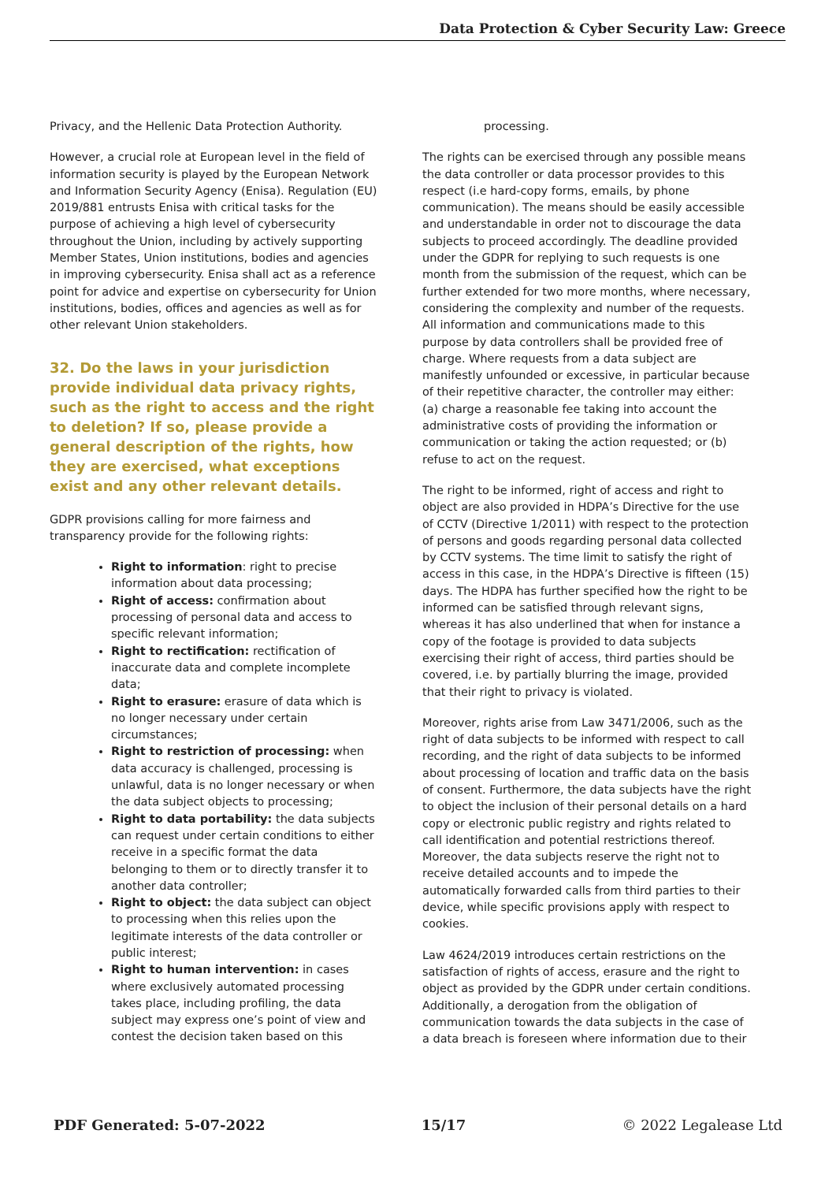Data Protection & Cyber Security Law: Greece
Privacy, and the Hellenic Data Protection Authority.
However, a crucial role at European level in the field of information security is played by the European Network and Information Security Agency (Enisa). Regulation (EU) 2019/881 entrusts Enisa with critical tasks for the purpose of achieving a high level of cybersecurity throughout the Union, including by actively supporting Member States, Union institutions, bodies and agencies in improving cybersecurity. Enisa shall act as a reference point for advice and expertise on cybersecurity for Union institutions, bodies, offices and agencies as well as for other relevant Union stakeholders.
32. Do the laws in your jurisdiction provide individual data privacy rights, such as the right to access and the right to deletion? If so, please provide a general description of the rights, how they are exercised, what exceptions exist and any other relevant details.
GDPR provisions calling for more fairness and transparency provide for the following rights:
Right to information: right to precise information about data processing;
Right of access: confirmation about processing of personal data and access to specific relevant information;
Right to rectification: rectification of inaccurate data and complete incomplete data;
Right to erasure: erasure of data which is no longer necessary under certain circumstances;
Right to restriction of processing: when data accuracy is challenged, processing is unlawful, data is no longer necessary or when the data subject objects to processing;
Right to data portability: the data subjects can request under certain conditions to either receive in a specific format the data belonging to them or to directly transfer it to another data controller;
Right to object: the data subject can object to processing when this relies upon the legitimate interests of the data controller or public interest;
Right to human intervention: in cases where exclusively automated processing takes place, including profiling, the data subject may express one’s point of view and contest the decision taken based on this
processing.
The rights can be exercised through any possible means the data controller or data processor provides to this respect (i.e hard-copy forms, emails, by phone communication). The means should be easily accessible and understandable in order not to discourage the data subjects to proceed accordingly. The deadline provided under the GDPR for replying to such requests is one month from the submission of the request, which can be further extended for two more months, where necessary, considering the complexity and number of the requests. All information and communications made to this purpose by data controllers shall be provided free of charge. Where requests from a data subject are manifestly unfounded or excessive, in particular because of their repetitive character, the controller may either: (a) charge a reasonable fee taking into account the administrative costs of providing the information or communication or taking the action requested; or (b) refuse to act on the request.
The right to be informed, right of access and right to object are also provided in HDPA’s Directive for the use of CCTV (Directive 1/2011) with respect to the protection of persons and goods regarding personal data collected by CCTV systems. The time limit to satisfy the right of access in this case, in the HDPA’s Directive is fifteen (15) days. The HDPA has further specified how the right to be informed can be satisfied through relevant signs, whereas it has also underlined that when for instance a copy of the footage is provided to data subjects exercising their right of access, third parties should be covered, i.e. by partially blurring the image, provided that their right to privacy is violated.
Moreover, rights arise from Law 3471/2006, such as the right of data subjects to be informed with respect to call recording, and the right of data subjects to be informed about processing of location and traffic data on the basis of consent. Furthermore, the data subjects have the right to object the inclusion of their personal details on a hard copy or electronic public registry and rights related to call identification and potential restrictions thereof. Moreover, the data subjects reserve the right not to receive detailed accounts and to impede the automatically forwarded calls from third parties to their device, while specific provisions apply with respect to cookies.
Law 4624/2019 introduces certain restrictions on the satisfaction of rights of access, erasure and the right to object as provided by the GDPR under certain conditions. Additionally, a derogation from the obligation of communication towards the data subjects in the case of a data breach is foreseen where information due to their
PDF Generated: 5-07-2022 15/17 © 2022 Legalease Ltd